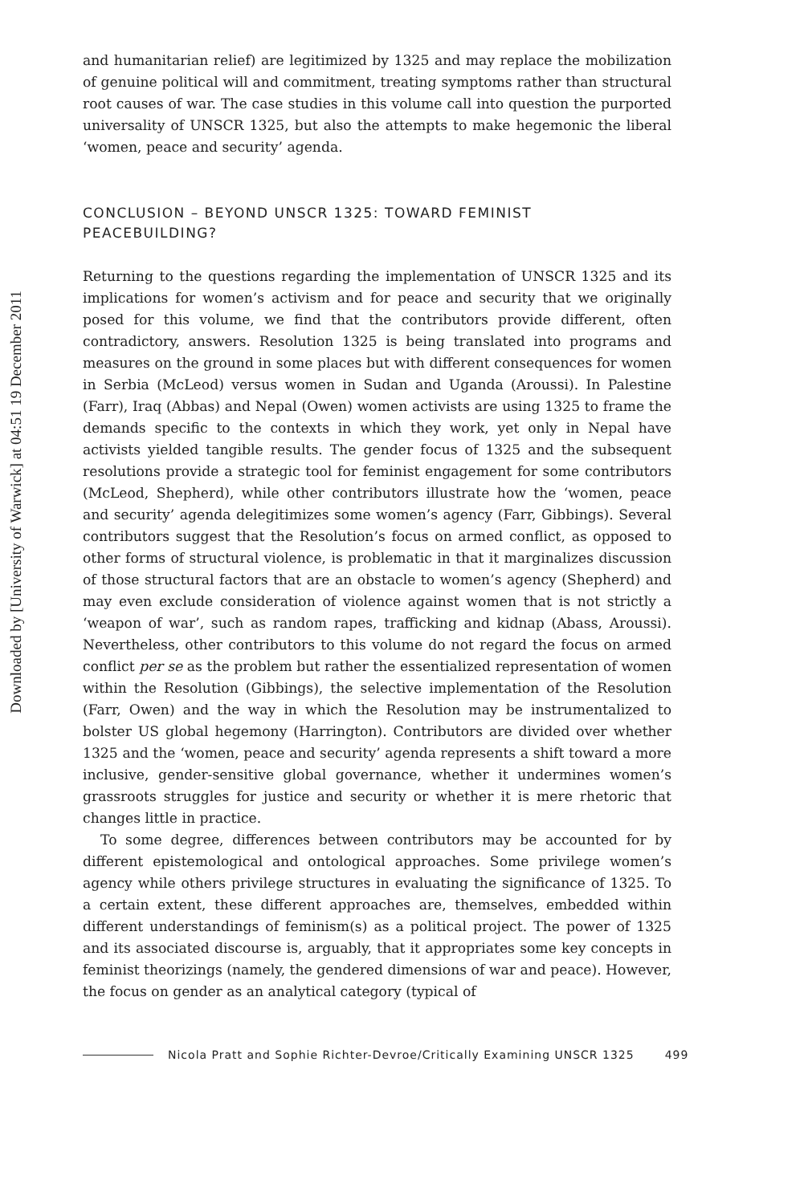Downloaded by [University of Warwick] at 04:51 19 December 2011
and humanitarian relief) are legitimized by 1325 and may replace the mobil­ization of genuine political will and commitment, treating symptoms rather than structural root causes of war. The case studies in this volume call into question the purported universality of UNSCR 1325, but also the attempts to make hegemonic the liberal ‘women, peace and security’ agenda.
CONCLUSION – BEYOND UNSCR 1325: TOWARD FEMINIST PEACEBUILDING?
Returning to the questions regarding the implementation of UNSCR 1325 and its implications for women’s activism and for peace and security that we orig­inally posed for this volume, we find that the contributors provide different, often contradictory, answers. Resolution 1325 is being translated into pro­grams and measures on the ground in some places but with different conse­quences for women in Serbia (McLeod) versus women in Sudan and Uganda (Aroussi). In Palestine (Farr), Iraq (Abbas) and Nepal (Owen) women activists are using 1325 to frame the demands specific to the contexts in which they work, yet only in Nepal have activists yielded tangible results. The gender focus of 1325 and the subsequent resolutions provide a strategic tool for fem­inist engagement for some contributors (McLeod, Shepherd), while other con­tributors illustrate how the ‘women, peace and security’ agenda delegitimizes some women’s agency (Farr, Gibbings). Several contributors suggest that the Resolution’s focus on armed conflict, as opposed to other forms of structural violence, is problematic in that it marginalizes discussion of those structural factors that are an obstacle to women’s agency (Shepherd) and may even exclude consideration of violence against women that is not strictly a ‘weapon of war’, such as random rapes, trafficking and kidnap (Abass, Aroussi). Nevertheless, other contributors to this volume do not regard the focus on armed conflict per se as the problem but rather the essentialized representation of women within the Resolution (Gibbings), the selective implementation of the Resolution (Farr, Owen) and the way in which the Res­olution may be instrumentalized to bolster US global hegemony (Harrington). Contributors are divided over whether 1325 and the ‘women, peace and secur­ity’ agenda represents a shift toward a more inclusive, gender-sensitive global governance, whether it undermines women’s grassroots struggles for justice and security or whether it is mere rhetoric that changes little in practice.
To some degree, differences between contributors may be accounted for by different epistemological and ontological approaches. Some privilege women’s agency while others privilege structures in evaluating the significance of 1325. To a certain extent, these different approaches are, themselves, embedded within different understandings of feminism(s) as a political project. The power of 1325 and its associated discourse is, arguably, that it appropriates some key concepts in feminist theorizings (namely, the gendered dimensions of war and peace). However, the focus on gender as an analytical category (typical of
Nicola Pratt and Sophie Richter-Devroe/Critically Examining UNSCR 1325 499